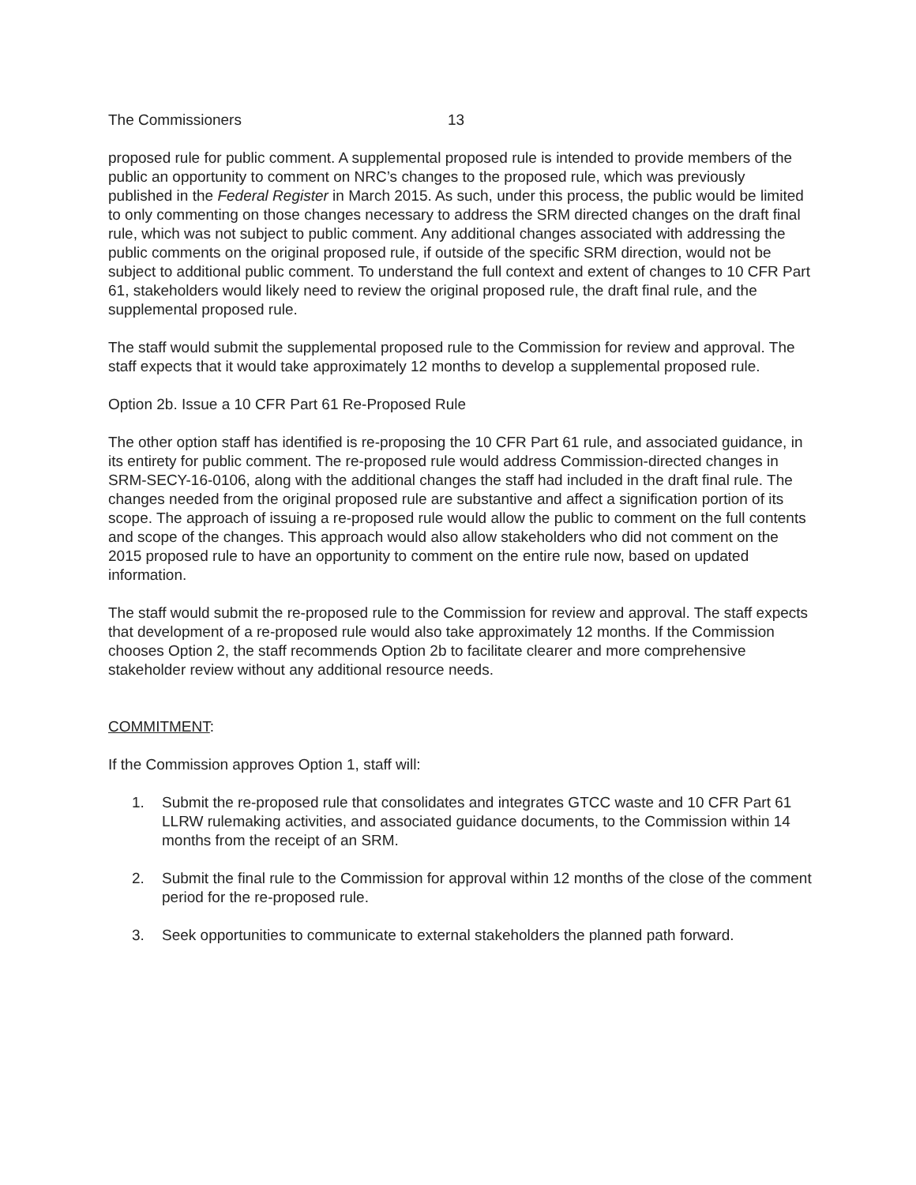The Commissioners 13
proposed rule for public comment. A supplemental proposed rule is intended to provide members of the public an opportunity to comment on NRC’s changes to the proposed rule, which was previously published in the Federal Register in March 2015. As such, under this process, the public would be limited to only commenting on those changes necessary to address the SRM directed changes on the draft final rule, which was not subject to public comment. Any additional changes associated with addressing the public comments on the original proposed rule, if outside of the specific SRM direction, would not be subject to additional public comment. To understand the full context and extent of changes to 10 CFR Part 61, stakeholders would likely need to review the original proposed rule, the draft final rule, and the supplemental proposed rule.
The staff would submit the supplemental proposed rule to the Commission for review and approval. The staff expects that it would take approximately 12 months to develop a supplemental proposed rule.
Option 2b. Issue a 10 CFR Part 61 Re-Proposed Rule
The other option staff has identified is re-proposing the 10 CFR Part 61 rule, and associated guidance, in its entirety for public comment. The re-proposed rule would address Commission-directed changes in SRM-SECY-16-0106, along with the additional changes the staff had included in the draft final rule. The changes needed from the original proposed rule are substantive and affect a signification portion of its scope. The approach of issuing a re-proposed rule would allow the public to comment on the full contents and scope of the changes. This approach would also allow stakeholders who did not comment on the 2015 proposed rule to have an opportunity to comment on the entire rule now, based on updated information.
The staff would submit the re-proposed rule to the Commission for review and approval. The staff expects that development of a re-proposed rule would also take approximately 12 months. If the Commission chooses Option 2, the staff recommends Option 2b to facilitate clearer and more comprehensive stakeholder review without any additional resource needs.
COMMITMENT:
If the Commission approves Option 1, staff will:
1. Submit the re-proposed rule that consolidates and integrates GTCC waste and 10 CFR Part 61 LLRW rulemaking activities, and associated guidance documents, to the Commission within 14 months from the receipt of an SRM.
2. Submit the final rule to the Commission for approval within 12 months of the close of the comment period for the re-proposed rule.
3. Seek opportunities to communicate to external stakeholders the planned path forward.